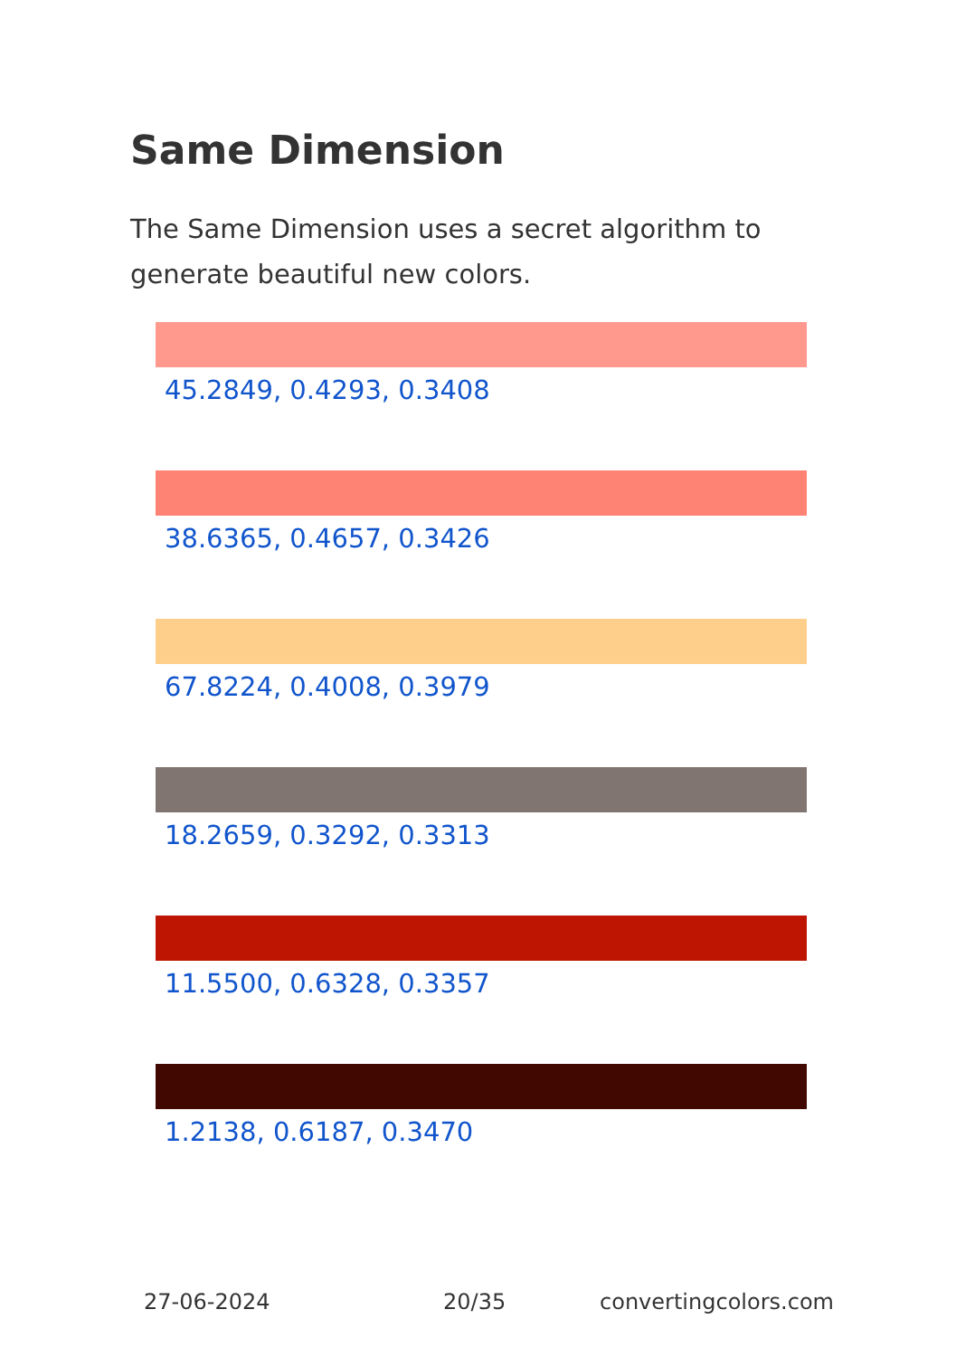Same Dimension
The Same Dimension uses a secret algorithm to generate beautiful new colors.
45.2849, 0.4293, 0.3408
38.6365, 0.4657, 0.3426
67.8224, 0.4008, 0.3979
18.2659, 0.3292, 0.3313
11.5500, 0.6328, 0.3357
1.2138, 0.6187, 0.3470
27-06-2024 20/35 convertingcolors.com